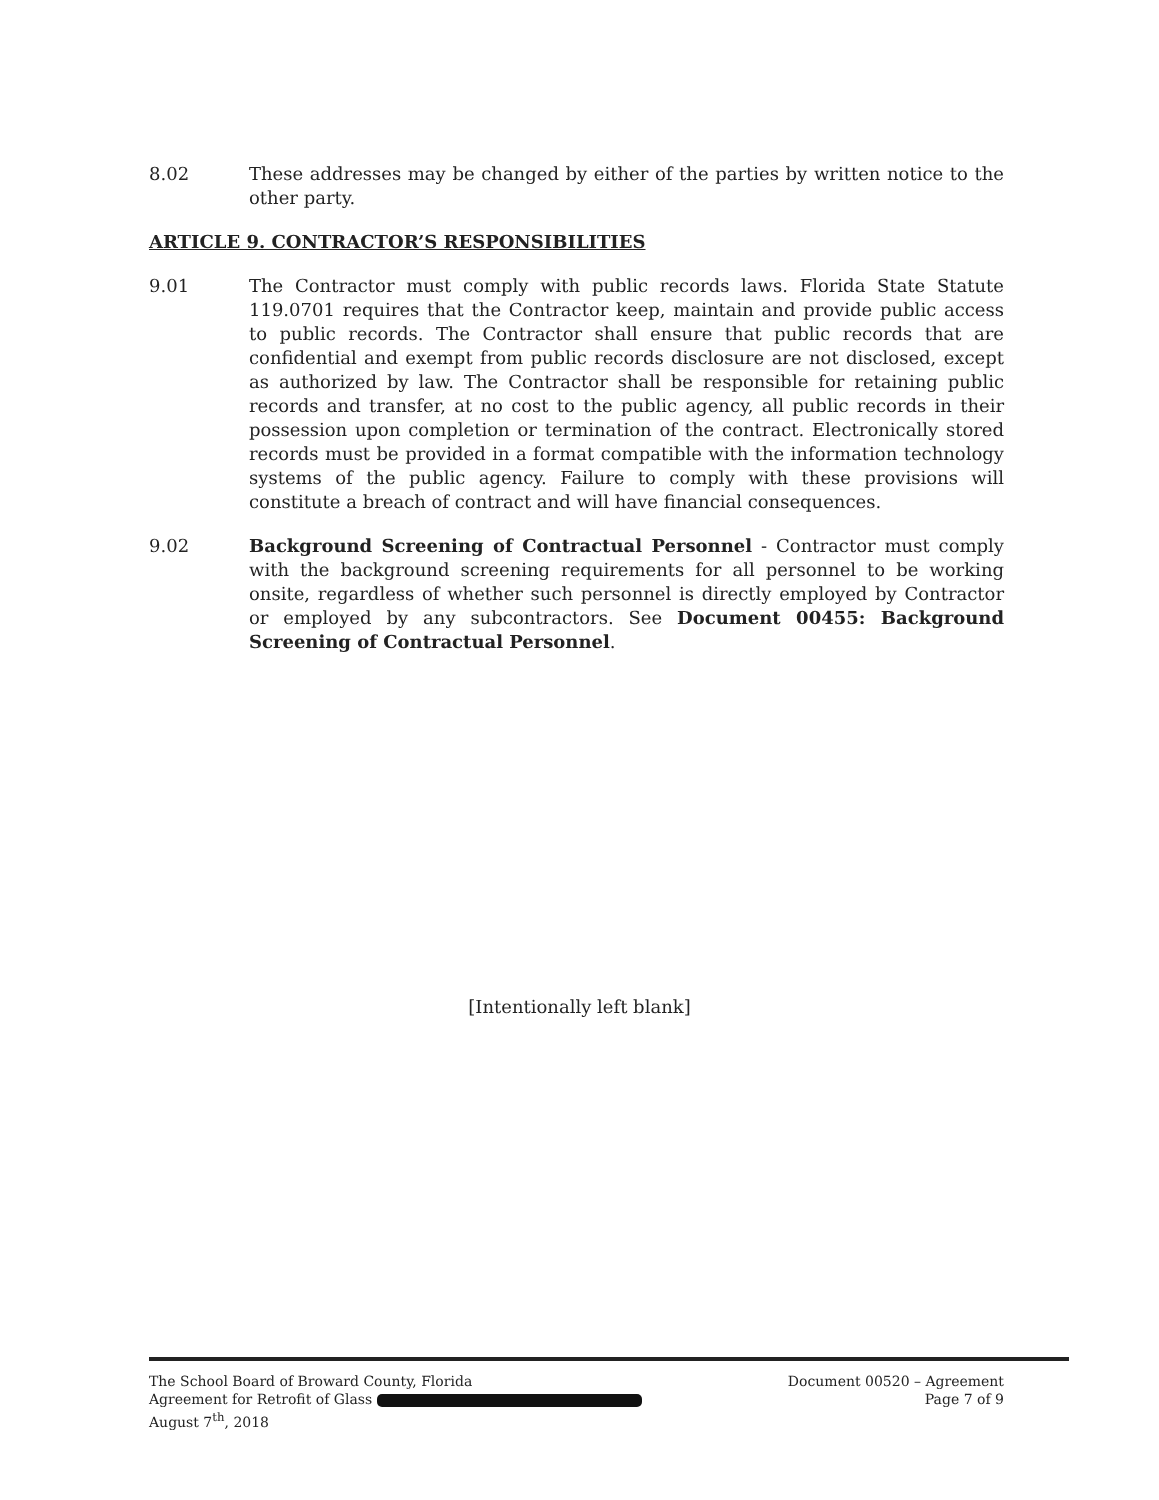8.02 These addresses may be changed by either of the parties by written notice to the other party.
ARTICLE 9. CONTRACTOR’S RESPONSIBILITIES
9.01 The Contractor must comply with public records laws. Florida State Statute 119.0701 requires that the Contractor keep, maintain and provide public access to public records. The Contractor shall ensure that public records that are confidential and exempt from public records disclosure are not disclosed, except as authorized by law. The Contractor shall be responsible for retaining public records and transfer, at no cost to the public agency, all public records in their possession upon completion or termination of the contract. Electronically stored records must be provided in a format compatible with the information technology systems of the public agency. Failure to comply with these provisions will constitute a breach of contract and will have financial consequences.
9.02 Background Screening of Contractual Personnel - Contractor must comply with the background screening requirements for all personnel to be working onsite, regardless of whether such personnel is directly employed by Contractor or employed by any subcontractors. See Document 00455: Background Screening of Contractual Personnel.
[Intentionally left blank]
The School Board of Broward County, Florida
Agreement for Retrofit of Glass
August 7<sup>th</sup>, 2018
Document 00520 – Agreement
Page 7 of 9